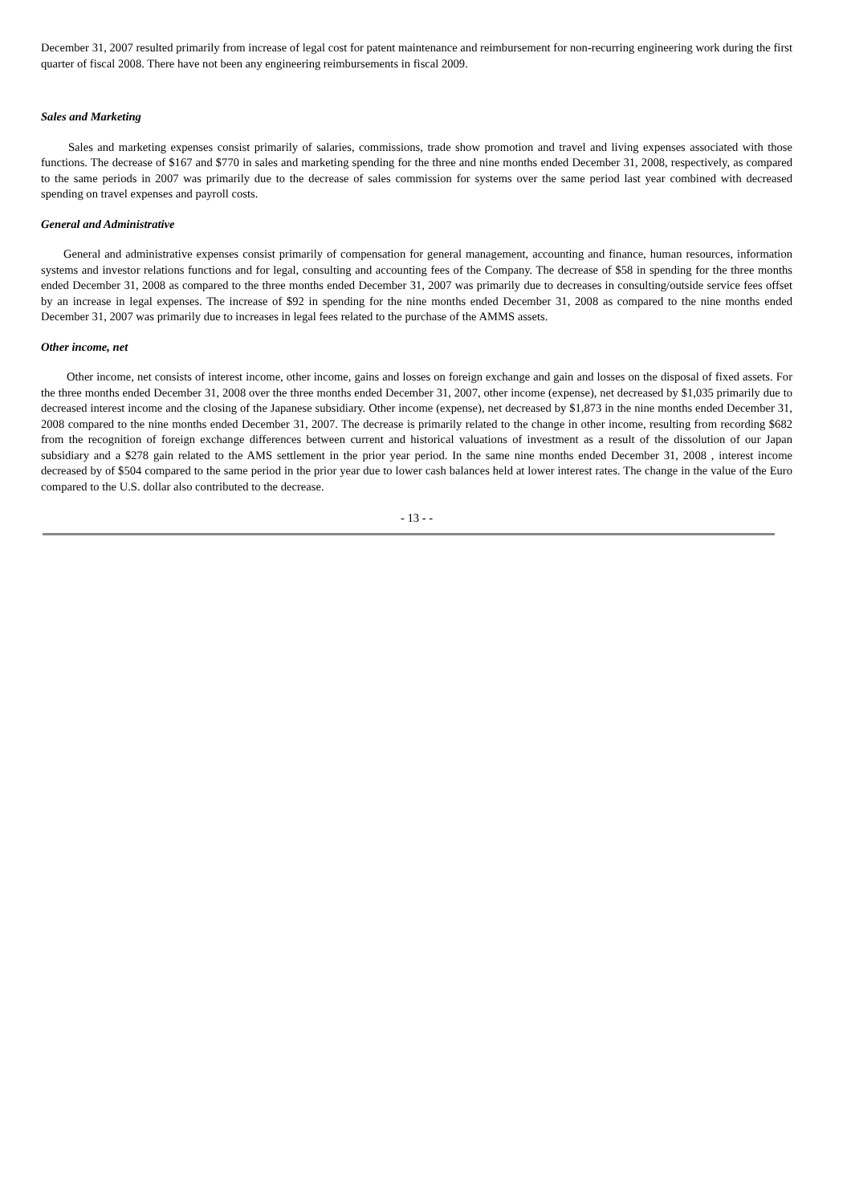December 31, 2007 resulted primarily from increase of legal cost for patent maintenance and reimbursement for non-recurring engineering work during the first quarter of fiscal 2008. There have not been any engineering reimbursements in fiscal 2009.
Sales and Marketing
Sales and marketing expenses consist primarily of salaries, commissions, trade show promotion and travel and living expenses associated with those functions. The decrease of $167 and $770 in sales and marketing spending for the three and nine months ended December 31, 2008, respectively, as compared to the same periods in 2007 was primarily due to the decrease of sales commission for systems over the same period last year combined with decreased spending on travel expenses and payroll costs.
General and Administrative
General and administrative expenses consist primarily of compensation for general management, accounting and finance, human resources, information systems and investor relations functions and for legal, consulting and accounting fees of the Company. The decrease of $58 in spending for the three months ended December 31, 2008 as compared to the three months ended December 31, 2007 was primarily due to decreases in consulting/outside service fees offset by an increase in legal expenses. The increase of $92 in spending for the nine months ended December 31, 2008 as compared to the nine months ended December 31, 2007 was primarily due to increases in legal fees related to the purchase of the AMMS assets.
Other income, net
Other income, net consists of interest income, other income, gains and losses on foreign exchange and gain and losses on the disposal of fixed assets. For the three months ended December 31, 2008 over the three months ended December 31, 2007, other income (expense), net decreased by $1,035 primarily due to decreased interest income and the closing of the Japanese subsidiary. Other income (expense), net decreased by $1,873 in the nine months ended December 31, 2008 compared to the nine months ended December 31, 2007. The decrease is primarily related to the change in other income, resulting from recording $682 from the recognition of foreign exchange differences between current and historical valuations of investment as a result of the dissolution of our Japan subsidiary and a $278 gain related to the AMS settlement in the prior year period. In the same nine months ended December 31, 2008 , interest income decreased by of $504 compared to the same period in the prior year due to lower cash balances held at lower interest rates. The change in the value of the Euro compared to the U.S. dollar also contributed to the decrease.
- 13 - -